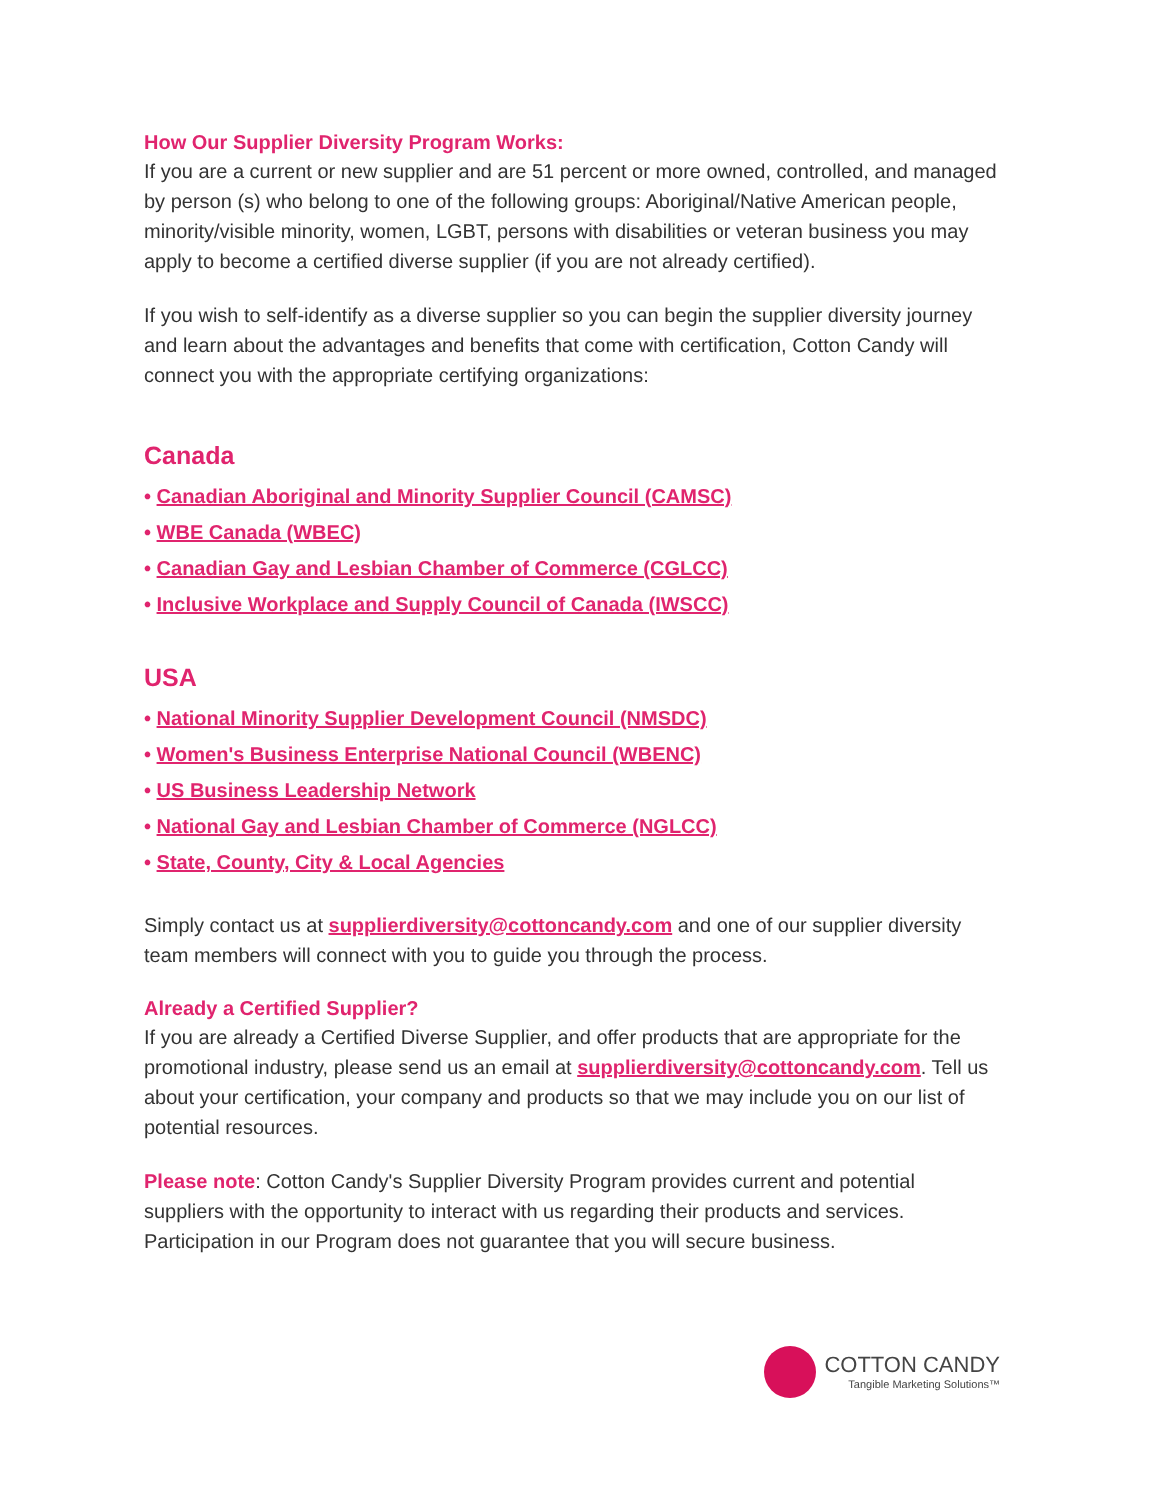How Our Supplier Diversity Program Works:
If you are a current or new supplier and are 51 percent or more owned, controlled, and managed by person (s) who belong to one of the following groups: Aboriginal/Native American people, minority/visible minority, women, LGBT, persons with disabilities or veteran business you may apply to become a certified diverse supplier (if you are not already certified).
If you wish to self-identify as a diverse supplier so you can begin the supplier diversity journey and learn about the advantages and benefits that come with certification, Cotton Candy will connect you with the appropriate certifying organizations:
Canada
• Canadian Aboriginal and Minority Supplier Council (CAMSC)
• WBE Canada (WBEC)
• Canadian Gay and Lesbian Chamber of Commerce (CGLCC)
• Inclusive Workplace and Supply Council of Canada (IWSCC)
USA
• National Minority Supplier Development Council (NMSDC)
• Women's Business Enterprise National Council (WBENC)
• US Business Leadership Network
• National Gay and Lesbian Chamber of Commerce (NGLCC)
• State, County, City & Local Agencies
Simply contact us at supplierdiversity@cottoncandy.com and one of our supplier diversity team members will connect with you to guide you through the process.
Already a Certified Supplier?
If you are already a Certified Diverse Supplier, and offer products that are appropriate for the promotional industry, please send us an email at supplierdiversity@cottoncandy.com. Tell us about your certification, your company and products so that we may include you on our list of potential resources.
Please note: Cotton Candy's Supplier Diversity Program provides current and potential suppliers with the opportunity to interact with us regarding their products and services. Participation in our Program does not guarantee that you will secure business.
COTTON CANDY
Tangible Marketing Solutions™